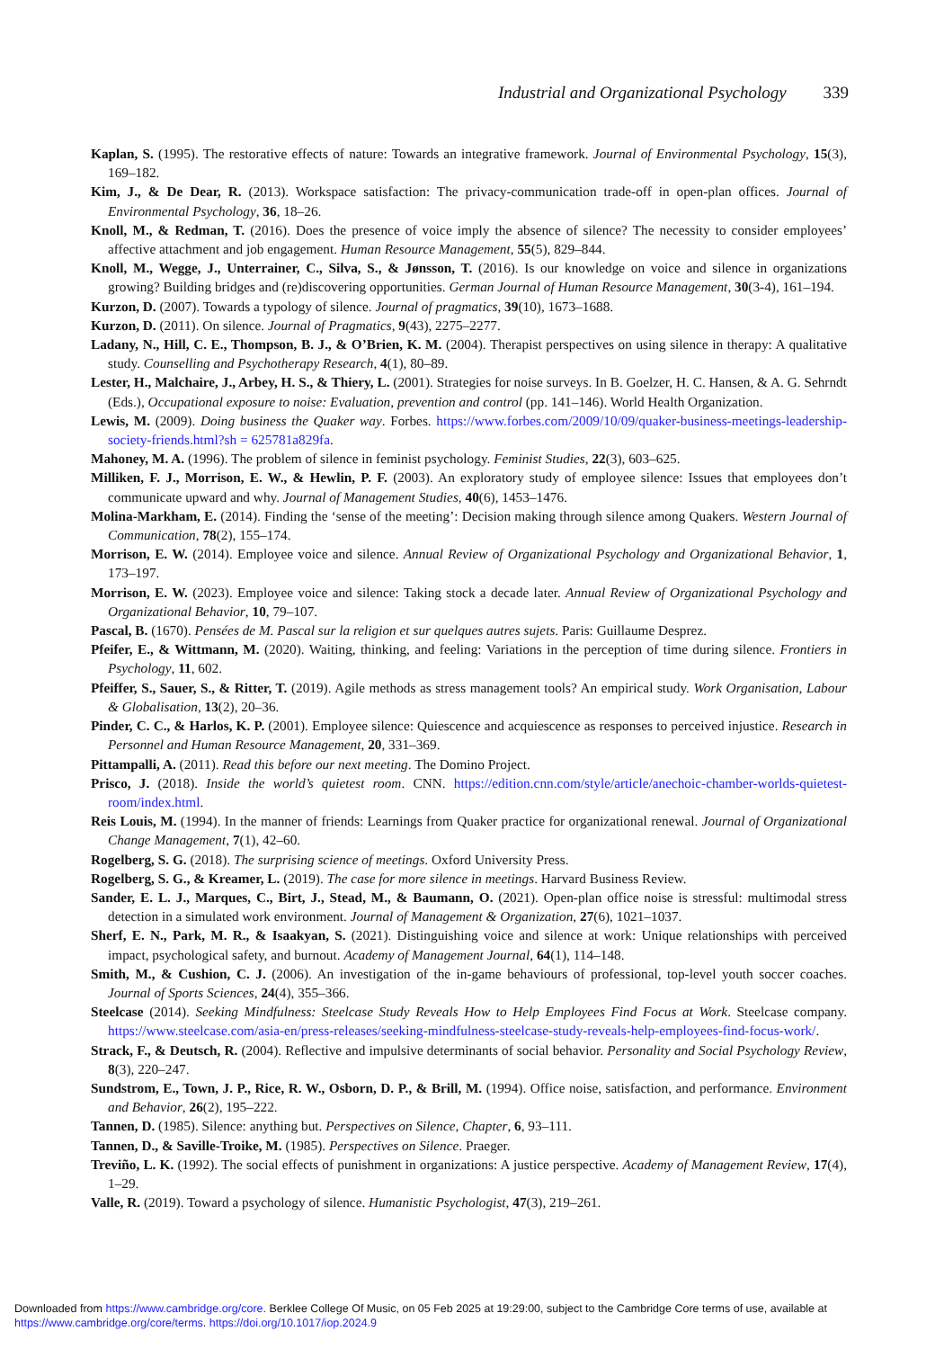Industrial and Organizational Psychology 339
Kaplan, S. (1995). The restorative effects of nature: Towards an integrative framework. Journal of Environmental Psychology, 15(3), 169–182.
Kim, J., & De Dear, R. (2013). Workspace satisfaction: The privacy-communication trade-off in open-plan offices. Journal of Environmental Psychology, 36, 18–26.
Knoll, M., & Redman, T. (2016). Does the presence of voice imply the absence of silence? The necessity to consider employees’ affective attachment and job engagement. Human Resource Management, 55(5), 829–844.
Knoll, M., Wegge, J., Unterrainer, C., Silva, S., & Jønsson, T. (2016). Is our knowledge on voice and silence in organizations growing? Building bridges and (re)discovering opportunities. German Journal of Human Resource Management, 30(3-4), 161–194.
Kurzon, D. (2007). Towards a typology of silence. Journal of pragmatics, 39(10), 1673–1688.
Kurzon, D. (2011). On silence. Journal of Pragmatics, 9(43), 2275–2277.
Ladany, N., Hill, C. E., Thompson, B. J., & O’Brien, K. M. (2004). Therapist perspectives on using silence in therapy: A qualitative study. Counselling and Psychotherapy Research, 4(1), 80–89.
Lester, H., Malchaire, J., Arbey, H. S., & Thiery, L. (2001). Strategies for noise surveys. In B. Goelzer, H. C. Hansen, & A. G. Sehrndt (Eds.), Occupational exposure to noise: Evaluation, prevention and control (pp. 141–146). World Health Organization.
Lewis, M. (2009). Doing business the Quaker way. Forbes. https://www.forbes.com/2009/10/09/quaker-business-meetings-leadership-society-friends.html?sh = 625781a829fa.
Mahoney, M. A. (1996). The problem of silence in feminist psychology. Feminist Studies, 22(3), 603–625.
Milliken, F. J., Morrison, E. W., & Hewlin, P. F. (2003). An exploratory study of employee silence: Issues that employees don’t communicate upward and why. Journal of Management Studies, 40(6), 1453–1476.
Molina-Markham, E. (2014). Finding the ‘sense of the meeting’: Decision making through silence among Quakers. Western Journal of Communication, 78(2), 155–174.
Morrison, E. W. (2014). Employee voice and silence. Annual Review of Organizational Psychology and Organizational Behavior, 1, 173–197.
Morrison, E. W. (2023). Employee voice and silence: Taking stock a decade later. Annual Review of Organizational Psychology and Organizational Behavior, 10, 79–107.
Pascal, B. (1670). Pensées de M. Pascal sur la religion et sur quelques autres sujets. Paris: Guillaume Desprez.
Pfeifer, E., & Wittmann, M. (2020). Waiting, thinking, and feeling: Variations in the perception of time during silence. Frontiers in Psychology, 11, 602.
Pfeiffer, S., Sauer, S., & Ritter, T. (2019). Agile methods as stress management tools? An empirical study. Work Organisation, Labour & Globalisation, 13(2), 20–36.
Pinder, C. C., & Harlos, K. P. (2001). Employee silence: Quiescence and acquiescence as responses to perceived injustice. Research in Personnel and Human Resource Management, 20, 331–369.
Pittampalli, A. (2011). Read this before our next meeting. The Domino Project.
Prisco, J. (2018). Inside the world’s quietest room. CNN. https://edition.cnn.com/style/article/anechoic-chamber-worlds-quietest-room/index.html.
Reis Louis, M. (1994). In the manner of friends: Learnings from Quaker practice for organizational renewal. Journal of Organizational Change Management, 7(1), 42–60.
Rogelberg, S. G. (2018). The surprising science of meetings. Oxford University Press.
Rogelberg, S. G., & Kreamer, L. (2019). The case for more silence in meetings. Harvard Business Review.
Sander, E. L. J., Marques, C., Birt, J., Stead, M., & Baumann, O. (2021). Open-plan office noise is stressful: multimodal stress detection in a simulated work environment. Journal of Management & Organization, 27(6), 1021–1037.
Sherf, E. N., Park, M. R., & Isaakyan, S. (2021). Distinguishing voice and silence at work: Unique relationships with perceived impact, psychological safety, and burnout. Academy of Management Journal, 64(1), 114–148.
Smith, M., & Cushion, C. J. (2006). An investigation of the in-game behaviours of professional, top-level youth soccer coaches. Journal of Sports Sciences, 24(4), 355–366.
Steelcase (2014). Seeking Mindfulness: Steelcase Study Reveals How to Help Employees Find Focus at Work. Steelcase company. https://www.steelcase.com/asia-en/press-releases/seeking-mindfulness-steelcase-study-reveals-help-employees-find-focus-work/.
Strack, F., & Deutsch, R. (2004). Reflective and impulsive determinants of social behavior. Personality and Social Psychology Review, 8(3), 220–247.
Sundstrom, E., Town, J. P., Rice, R. W., Osborn, D. P., & Brill, M. (1994). Office noise, satisfaction, and performance. Environment and Behavior, 26(2), 195–222.
Tannen, D. (1985). Silence: anything but. Perspectives on Silence, Chapter, 6, 93–111.
Tannen, D., & Saville-Troike, M. (1985). Perspectives on Silence. Praeger.
Treviño, L. K. (1992). The social effects of punishment in organizations: A justice perspective. Academy of Management Review, 17(4), 1–29.
Valle, R. (2019). Toward a psychology of silence. Humanistic Psychologist, 47(3), 219–261.
Downloaded from https://www.cambridge.org/core. Berklee College Of Music, on 05 Feb 2025 at 19:29:00, subject to the Cambridge Core terms of use, available at
https://www.cambridge.org/core/terms. https://doi.org/10.1017/iop.2024.9